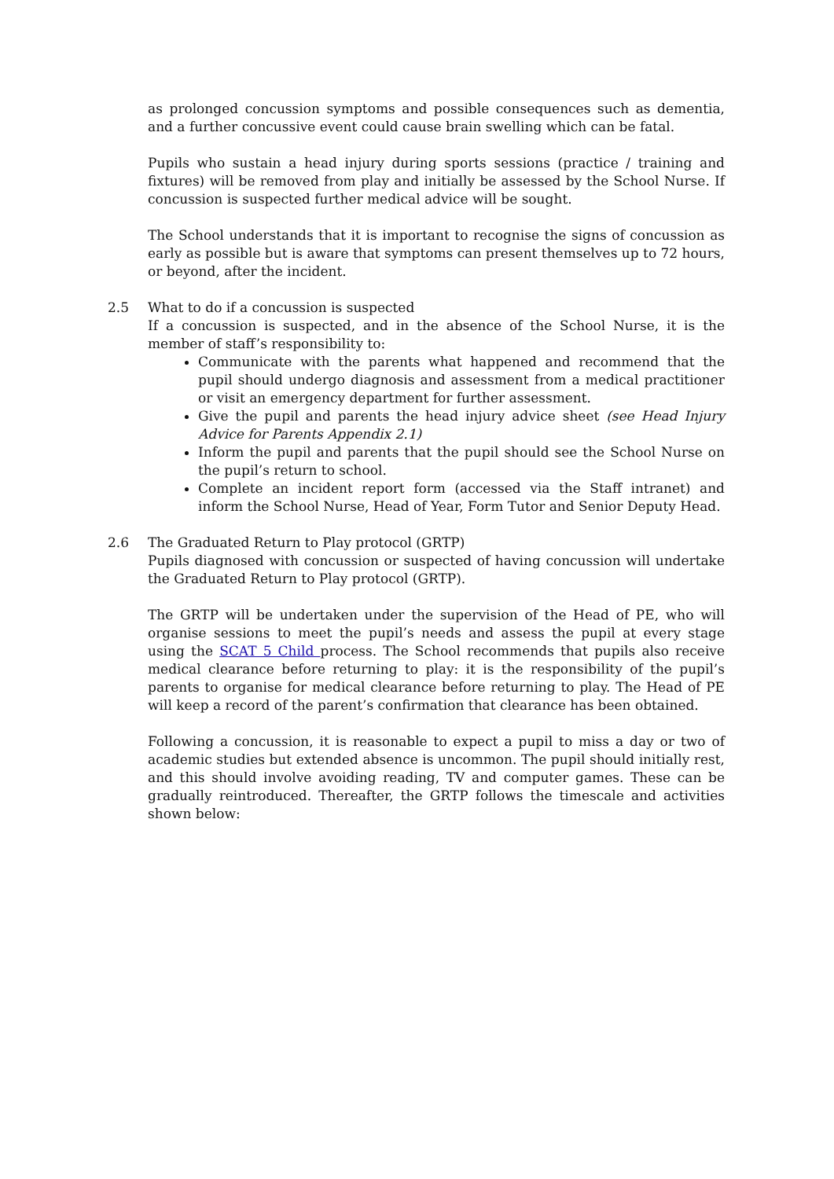as prolonged concussion symptoms and possible consequences such as dementia, and a further concussive event could cause brain swelling which can be fatal.
Pupils who sustain a head injury during sports sessions (practice / training and fixtures) will be removed from play and initially be assessed by the School Nurse. If concussion is suspected further medical advice will be sought.
The School understands that it is important to recognise the signs of concussion as early as possible but is aware that symptoms can present themselves up to 72 hours, or beyond, after the incident.
2.5
What to do if a concussion is suspected
If a concussion is suspected, and in the absence of the School Nurse, it is the member of staff’s responsibility to:
Communicate with the parents what happened and recommend that the pupil should undergo diagnosis and assessment from a medical practitioner or visit an emergency department for further assessment.
Give the pupil and parents the head injury advice sheet (see Head Injury Advice for Parents Appendix 2.1)
Inform the pupil and parents that the pupil should see the School Nurse on the pupil’s return to school.
Complete an incident report form (accessed via the Staff intranet) and inform the School Nurse, Head of Year, Form Tutor and Senior Deputy Head.
2.6
The Graduated Return to Play protocol (GRTP)
Pupils diagnosed with concussion or suspected of having concussion will undertake the Graduated Return to Play protocol (GRTP).
The GRTP will be undertaken under the supervision of the Head of PE, who will organise sessions to meet the pupil’s needs and assess the pupil at every stage using the SCAT 5 Child process. The School recommends that pupils also receive medical clearance before returning to play: it is the responsibility of the pupil’s parents to organise for medical clearance before returning to play. The Head of PE will keep a record of the parent’s confirmation that clearance has been obtained.
Following a concussion, it is reasonable to expect a pupil to miss a day or two of academic studies but extended absence is uncommon. The pupil should initially rest, and this should involve avoiding reading, TV and computer games. These can be gradually reintroduced. Thereafter, the GRTP follows the timescale and activities shown below: